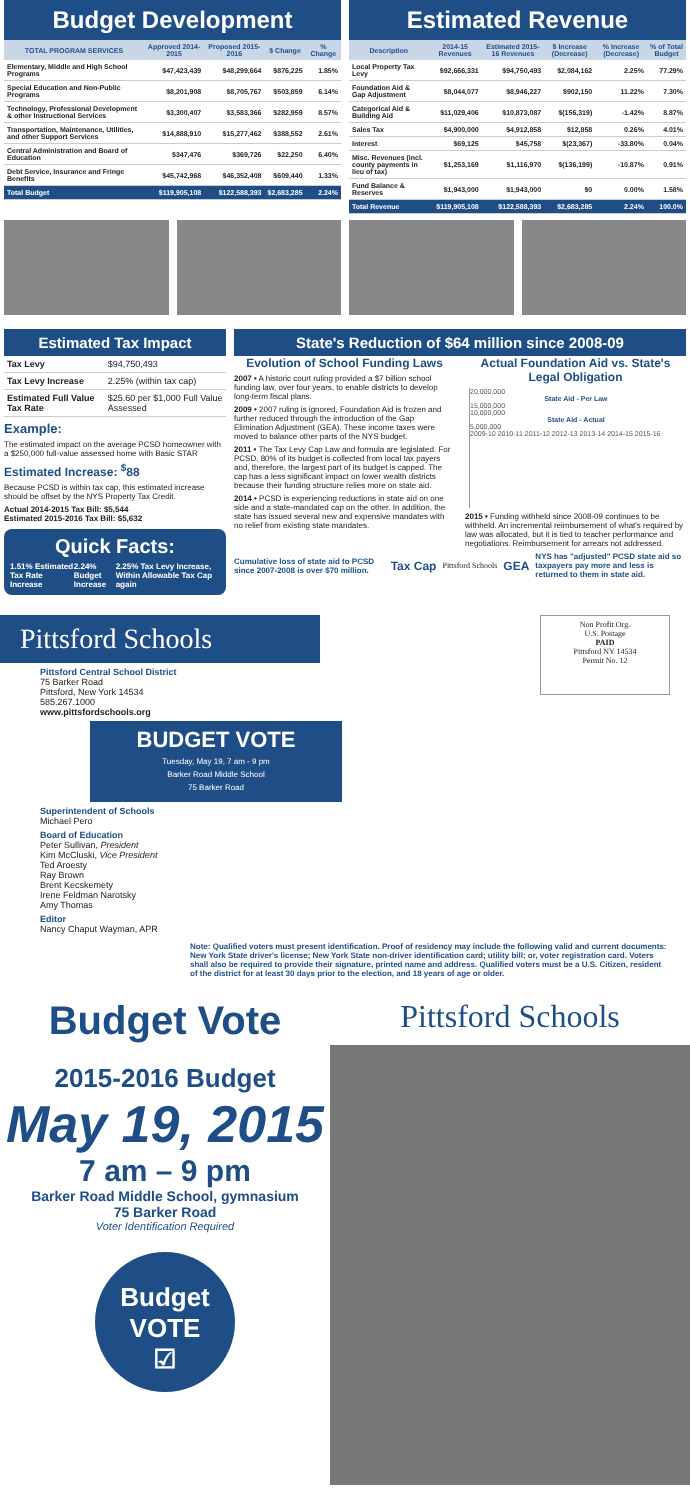Budget Development
| TOTAL PROGRAM SERVICES | Approved 2014-2015 | Proposed 2015-2016 | $ Change | % Change |
| --- | --- | --- | --- | --- |
| Elementary, Middle and High School Programs | $47,423,439 | $48,299,664 | $876,225 | 1.85% |
| Special Education and Non-Public Programs | $8,201,908 | $8,705,767 | $503,859 | 6.14% |
| Technology, Professional Development & other Instructional Services | $3,300,407 | $3,583,366 | $282,959 | 8.57% |
| Transportation, Maintenance, Utilities, and other Support Services | $14,888,910 | $15,277,462 | $388,552 | 2.61% |
| Central Administration and Board of Education | $347,476 | $369,726 | $22,250 | 6.40% |
| Debt Service, Insurance and Fringe Benefits | $45,742,968 | $46,352,408 | $609,440 | 1.33% |
| Total Budget | $119,905,108 | $122,588,393 | $2,683,285 | 2.24% |
Estimated Revenue
| Description | 2014-15 Revenues | Estimated 2015-16 Revenues | $ Increase (Decrease) | % Increase (Decrease) | % of Total Budget |
| --- | --- | --- | --- | --- | --- |
| Local Property Tax Levy | $92,666,331 | $94,750,493 | $2,084,162 | 2.25% | 77.29% |
| Foundation Aid & Gap Adjustment | $8,044,077 | $8,946,227 | $902,150 | 11.22% | 7.30% |
| Categorical Aid & Building Aid | $11,029,406 | $10,873,087 | $(156,319) | -1.42% | 8.87% |
| Sales Tax | $4,900,000 | $4,912,858 | $12,858 | 0.26% | 4.01% |
| Interest | $69,125 | $45,758 | $(23,367) | -33.80% | 0.04% |
| Misc. Revenues (incl. county payments in lieu of tax) | $1,253,169 | $1,116,970 | $(136,199) | -10.87% | 0.91% |
| Fund Balance & Reserves | $1,943,000 | $1,943,000 | $0 | 0.00% | 1.58% |
| Total Revenue | $119,905,108 | $122,588,393 | $2,683,285 | 2.24% | 100.0% |
Estimated Tax Impact
| Tax Levy | $94,750,493 |
| Tax Levy Increase | 2.25% (within tax cap) |
| Estimated Full Value Tax Rate | $25.60 per $1,000 Full Value Assessed |
Example:
The estimated impact on the average PCSD homeowner with a $250,000 full-value assessed home with Basic STAR
Estimated Increase: <sup>$</sup>88
Because PCSD is within tax cap, this estimated increase should be offset by the NYS Property Tax Credit.
Actual 2014-2015 Tax Bill: $5,544
Estimated 2015-2016 Tax Bill: $5,632
Quick Facts:
1.51% Estimated Tax Rate Increase 2.24% Budget Increase 2.25% Tax Levy Increase, Within Allowable Tax Cap again
State's Reduction of $64 million since 2008-09
Evolution of School Funding Laws
2007 • A historic court ruling provided a $7 billion school funding law, over four years, to enable districts to develop long-term fiscal plans.
2009 • 2007 ruling is ignored, Foundation Aid is frozen and further reduced through the introduction of the Gap Elimination Adjustment (GEA). These income taxes were moved to balance other parts of the NYS budget.
2011 • The Tax Levy Cap Law and formula are legislated. For PCSD, 80% of its budget is collected from local tax payers and, therefore, the largest part of its budget is capped. The cap has a less significant impact on lower wealth districts because their funding structure relies more on state aid.
2014 • PCSD is experiencing reductions in state aid on one side and a state-mandated cap on the other. In addition, the state has issued several new and expensive mandates with no relief from existing state mandates.
Actual Foundation Aid vs. State's Legal Obligation
20,000,000
State Aid - Per Law
15,000,000
10,000,000
State Aid - Actual
5,000,000
2009-10 2010-11 2011-12 2012-13 2013-14 2014-15 2015-16
2015 • Funding withheld since 2008-09 continues to be withheld. An incremental reimbursement of what's required by law was allocated, but it is tied to teacher performance and negotiations. Reimbursement for arrears not addressed.
Cumulative loss of state aid to PCSD since 2007-2008 is over $70 million.
Tax Cap
Pittsford Schools
GEA
NYS has "adjusted" PCSD state aid so taxpayers pay more and less is returned to them in state aid.
Pittsford Schools
Pittsford Central School District
75 Barker Road
Pittsford, New York 14534
585.267.1000
www.pittsfordschools.org
BUDGET VOTE
Tuesday, May 19, 7 am - 9 pm
Barker Road Middle School
75 Barker Road
Superintendent of Schools
Michael Pero
Board of Education
Peter Sullivan, President
Kim McCluski, Vice President
Ted Aroesty
Ray Brown
Brent Kecskemety
Irene Feldman Narotsky
Amy Thomas
Editor
Nancy Chaput Wayman, APR
Non Profit Org.
U.S. Postage
PAID
Pittsford NY 14534
Permit No. 12
Note: Qualified voters must present identification. Proof of residency may include the following valid and current documents: New York State driver's license; New York State non-driver identification card; utility bill; or, voter registration card. Voters shall also be required to provide their signature, printed name and address. Qualified voters must be a U.S. Citizen, resident of the district for at least 30 days prior to the election, and 18 years of age or older.
Budget Vote
2015-2016 Budget
May 19, 2015
7 am – 9 pm
Barker Road Middle School, gymnasium
75 Barker Road
Voter Identification Required
Budget
VOTE
☑
Pittsford Schools